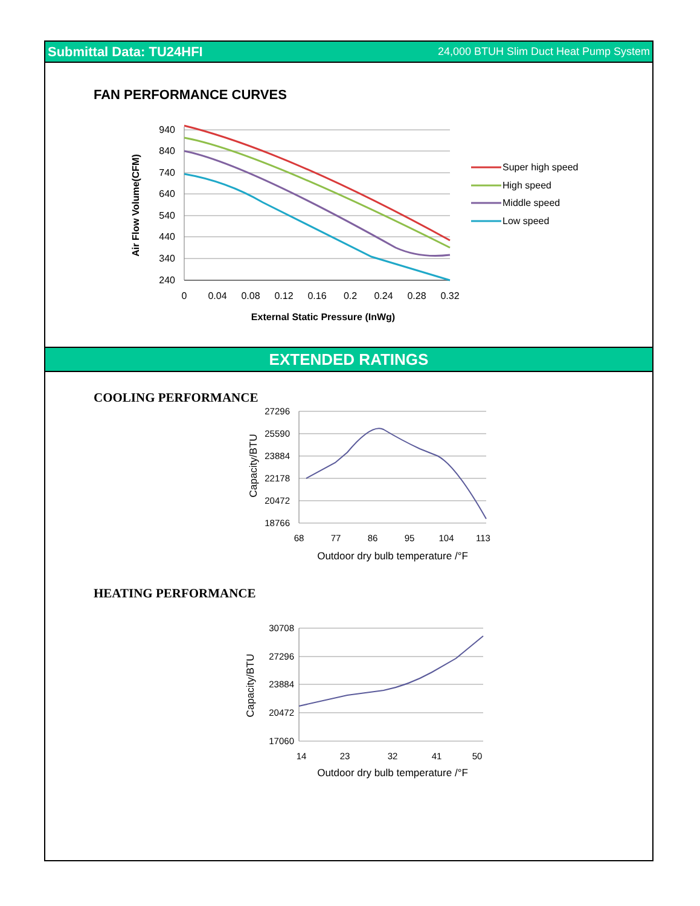Submittal Data: TU24HFI 24,000 BTUH Slim Duct Heat Pump System
FAN PERFORMANCE CURVES
940
840
740
640
540
440
340
240
0
0.04
0.08
0.12
0.16
0.2
0.24
0.28
0.32
External Static Pressure (InWg)
Air Flow Volume(CFM)
Super high speed
High speed
Middle speed
Low speed
EXTENDED RATINGS
COOLING PERFORMANCE
27296
25590
23884
22178
20472
18766
68
77
86
95
104
113
Outdoor dry bulb temperature /°F
Capacity/BTU
HEATING PERFORMANCE
30708
27296
23884
20472
17060
14
23
32
41
50
Outdoor dry bulb temperature /°F
Capacity/BTU